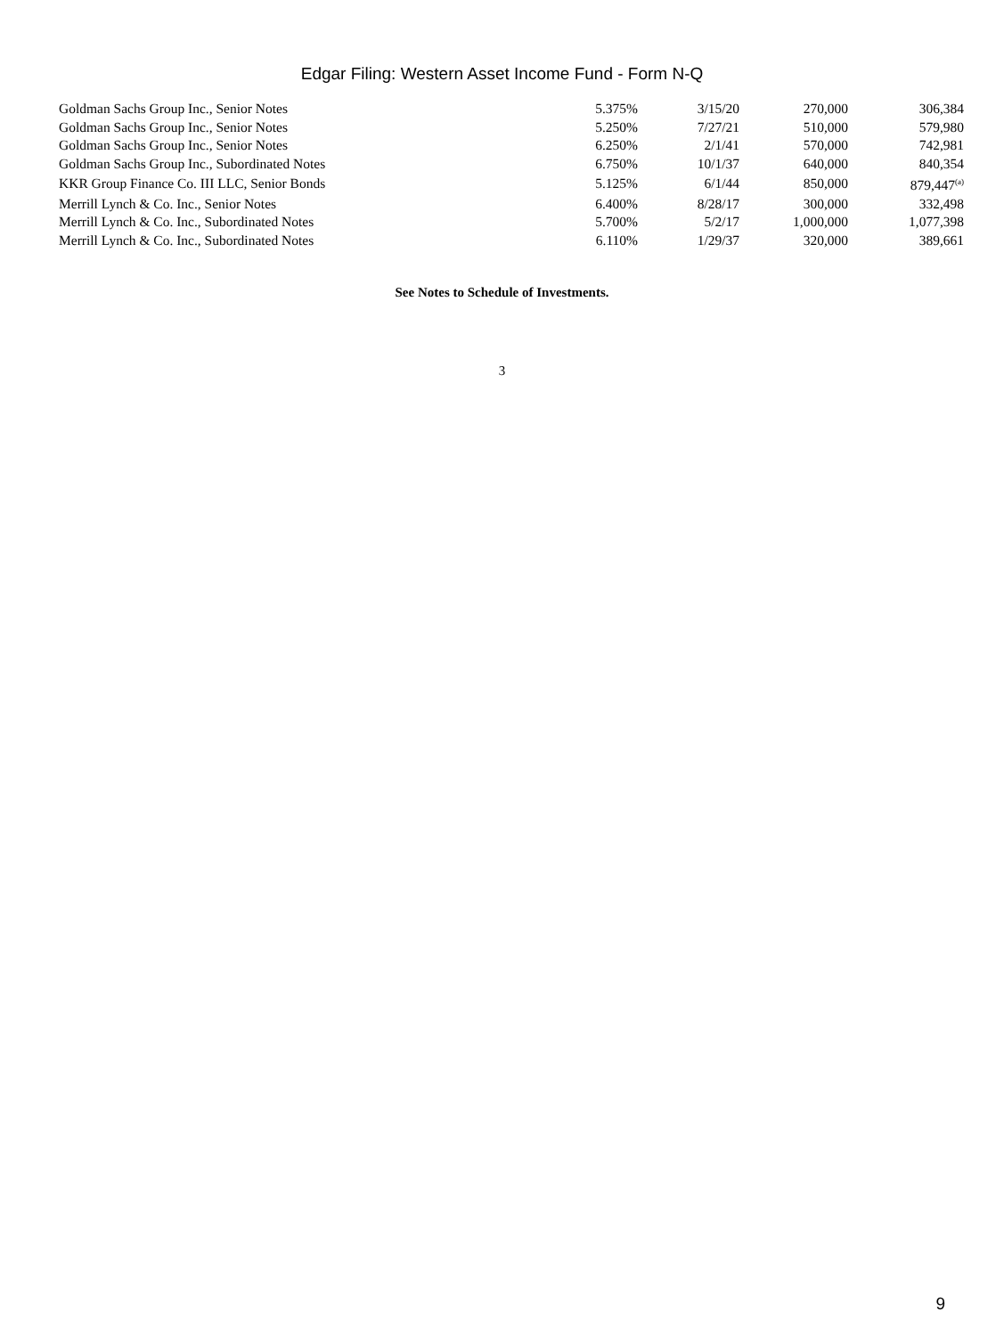Edgar Filing: Western Asset Income Fund - Form N-Q
| Goldman Sachs Group Inc., Senior Notes | 5.375% | 3/15/20 | 270,000 | 306,384 |
| Goldman Sachs Group Inc., Senior Notes | 5.250% | 7/27/21 | 510,000 | 579,980 |
| Goldman Sachs Group Inc., Senior Notes | 6.250% | 2/1/41 | 570,000 | 742,981 |
| Goldman Sachs Group Inc., Subordinated Notes | 6.750% | 10/1/37 | 640,000 | 840,354 |
| KKR Group Finance Co. III LLC, Senior Bonds | 5.125% | 6/1/44 | 850,000 | 879,447<sup>(a)</sup> |
| Merrill Lynch & Co. Inc., Senior Notes | 6.400% | 8/28/17 | 300,000 | 332,498 |
| Merrill Lynch & Co. Inc., Subordinated Notes | 5.700% | 5/2/17 | 1,000,000 | 1,077,398 |
| Merrill Lynch & Co. Inc., Subordinated Notes | 6.110% | 1/29/37 | 320,000 | 389,661 |
See Notes to Schedule of Investments.
3
9